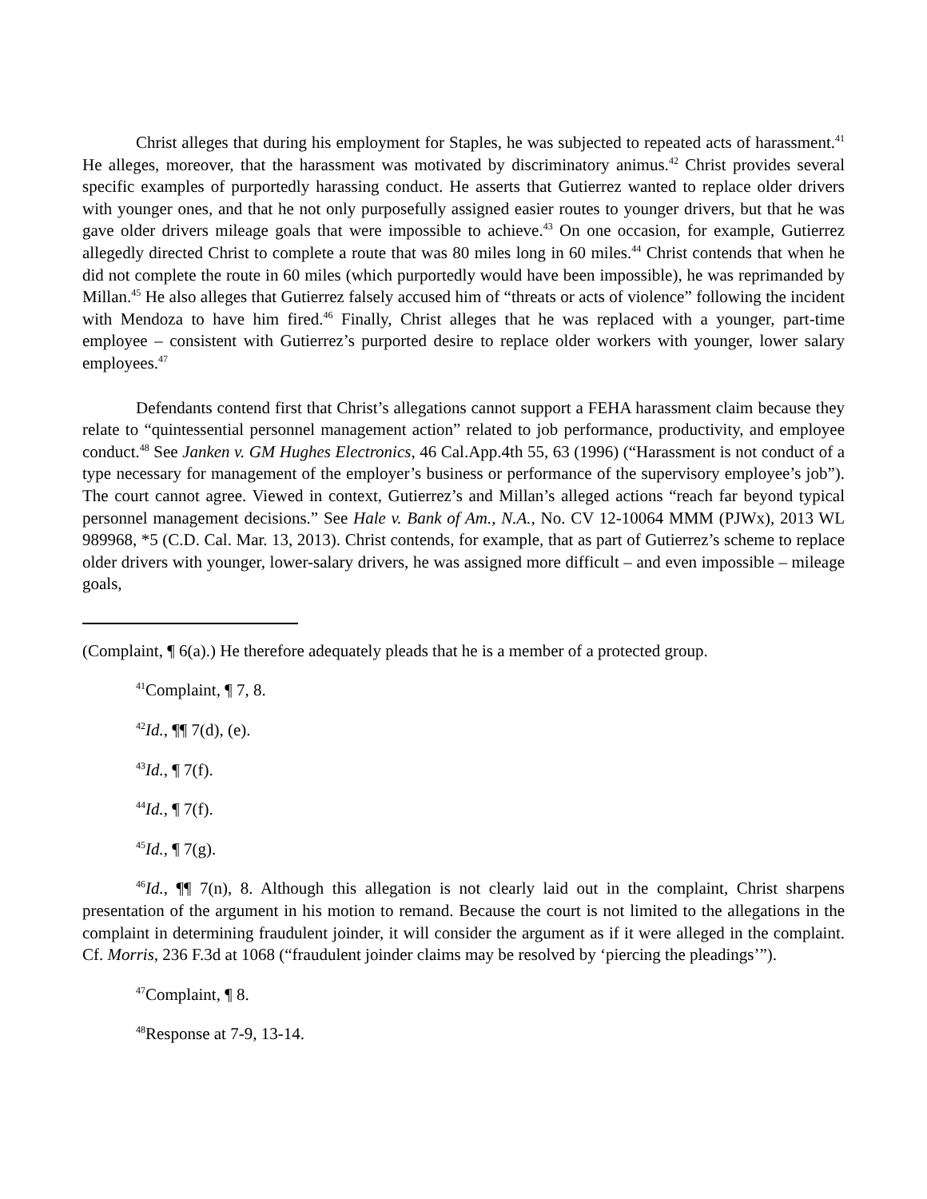Christ alleges that during his employment for Staples, he was subjected to repeated acts of harassment.<sup>41</sup> He alleges, moreover, that the harassment was motivated by discriminatory animus.<sup>42</sup> Christ provides several specific examples of purportedly harassing conduct. He asserts that Gutierrez wanted to replace older drivers with younger ones, and that he not only purposefully assigned easier routes to younger drivers, but that he was gave older drivers mileage goals that were impossible to achieve.<sup>43</sup> On one occasion, for example, Gutierrez allegedly directed Christ to complete a route that was 80 miles long in 60 miles.<sup>44</sup> Christ contends that when he did not complete the route in 60 miles (which purportedly would have been impossible), he was reprimanded by Millan.<sup>45</sup> He also alleges that Gutierrez falsely accused him of “threats or acts of violence” following the incident with Mendoza to have him fired.<sup>46</sup> Finally, Christ alleges that he was replaced with a younger, part-time employee – consistent with Gutierrez’s purported desire to replace older workers with younger, lower salary employees.<sup>47</sup>
Defendants contend first that Christ’s allegations cannot support a FEHA harassment claim because they relate to “quintessential personnel management action” related to job performance, productivity, and employee conduct.<sup>48</sup> See Janken v. GM Hughes Electronics, 46 Cal.App.4th 55, 63 (1996) (“Harassment is not conduct of a type necessary for management of the employer’s business or performance of the supervisory employee’s job”). The court cannot agree. Viewed in context, Gutierrez’s and Millan’s alleged actions “reach far beyond typical personnel management decisions.” See Hale v. Bank of Am., N.A., No. CV 12-10064 MMM (PJWx), 2013 WL 989968, *5 (C.D. Cal. Mar. 13, 2013). Christ contends, for example, that as part of Gutierrez’s scheme to replace older drivers with younger, lower-salary drivers, he was assigned more difficult – and even impossible – mileage goals,
(Complaint, ¶ 6(a).) He therefore adequately pleads that he is a member of a protected group.
<sup>41</sup> Complaint, ¶ 7, 8.
<sup>42</sup> Id., ¶¶ 7(d), (e).
<sup>43</sup> Id., ¶ 7(f).
<sup>44</sup> Id., ¶ 7(f).
<sup>45</sup> Id., ¶ 7(g).
<sup>46</sup> Id., ¶¶ 7(n), 8. Although this allegation is not clearly laid out in the complaint, Christ sharpens presentation of the argument in his motion to remand. Because the court is not limited to the allegations in the complaint in determining fraudulent joinder, it will consider the argument as if it were alleged in the complaint. Cf. Morris, 236 F.3d at 1068 (“fraudulent joinder claims may be resolved by ‘piercing the pleadings’”).
<sup>47</sup> Complaint, ¶ 8.
<sup>48</sup> Response at 7-9, 13-14.